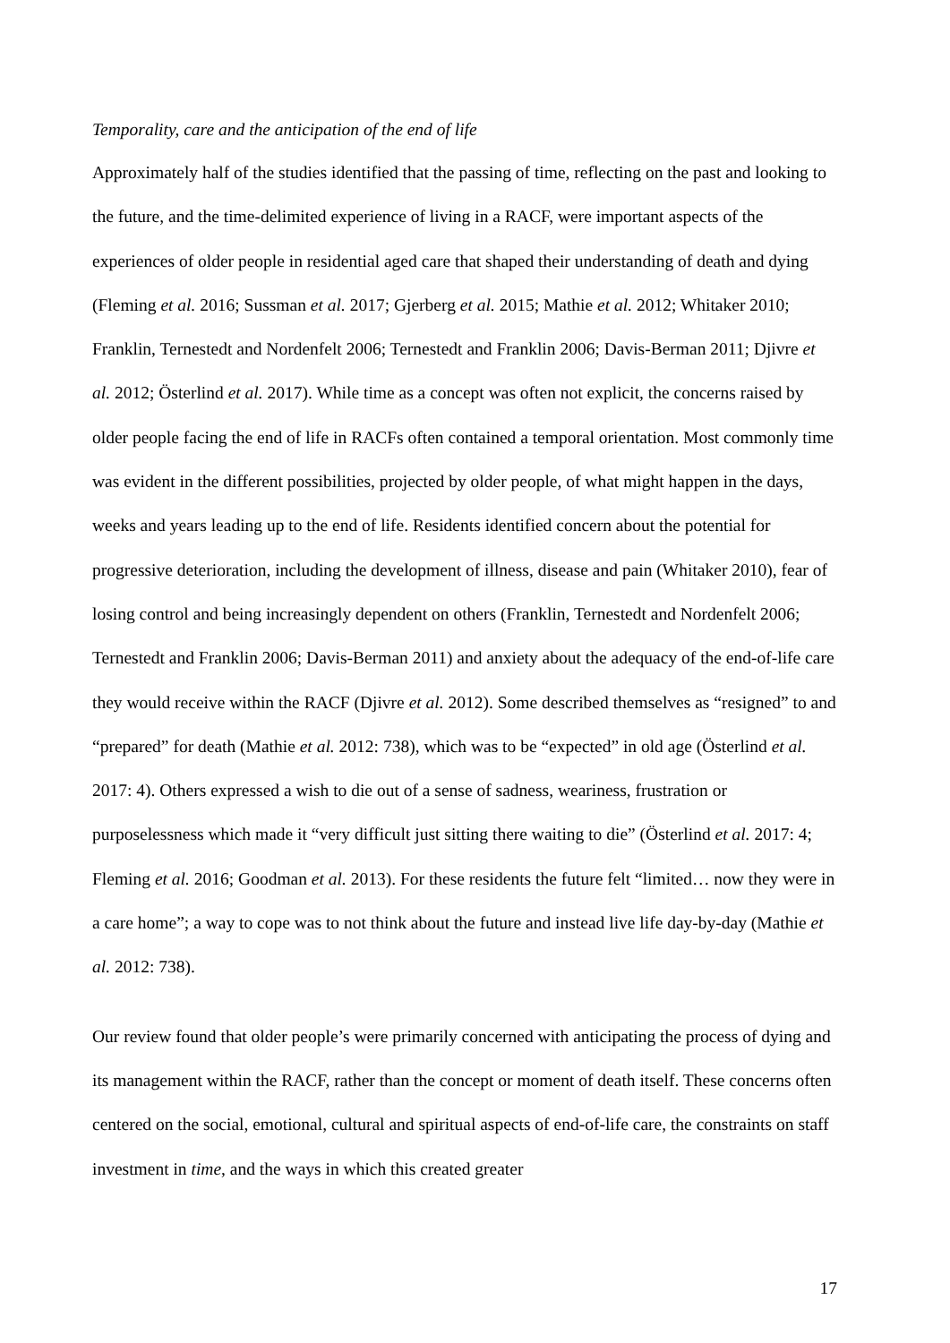Temporality, care and the anticipation of the end of life
Approximately half of the studies identified that the passing of time, reflecting on the past and looking to the future, and the time-delimited experience of living in a RACF, were important aspects of the experiences of older people in residential aged care that shaped their understanding of death and dying (Fleming et al. 2016; Sussman et al. 2017; Gjerberg et al. 2015; Mathie et al. 2012; Whitaker 2010; Franklin, Ternestedt and Nordenfelt 2006; Ternestedt and Franklin 2006; Davis-Berman 2011; Djivre et al. 2012; Österlind et al. 2017). While time as a concept was often not explicit, the concerns raised by older people facing the end of life in RACFs often contained a temporal orientation. Most commonly time was evident in the different possibilities, projected by older people, of what might happen in the days, weeks and years leading up to the end of life. Residents identified concern about the potential for progressive deterioration, including the development of illness, disease and pain (Whitaker 2010), fear of losing control and being increasingly dependent on others (Franklin, Ternestedt and Nordenfelt 2006; Ternestedt and Franklin 2006; Davis-Berman 2011) and anxiety about the adequacy of the end-of-life care they would receive within the RACF (Djivre et al. 2012). Some described themselves as “resigned” to and “prepared” for death (Mathie et al. 2012: 738), which was to be “expected” in old age (Österlind et al. 2017: 4). Others expressed a wish to die out of a sense of sadness, weariness, frustration or purposelessness which made it “very difficult just sitting there waiting to die” (Österlind et al. 2017: 4; Fleming et al. 2016; Goodman et al. 2013). For these residents the future felt “limited… now they were in a care home”; a way to cope was to not think about the future and instead live life day-by-day (Mathie et al. 2012: 738).
Our review found that older people’s were primarily concerned with anticipating the process of dying and its management within the RACF, rather than the concept or moment of death itself. These concerns often centered on the social, emotional, cultural and spiritual aspects of end-of-life care, the constraints on staff investment in time, and the ways in which this created greater
17